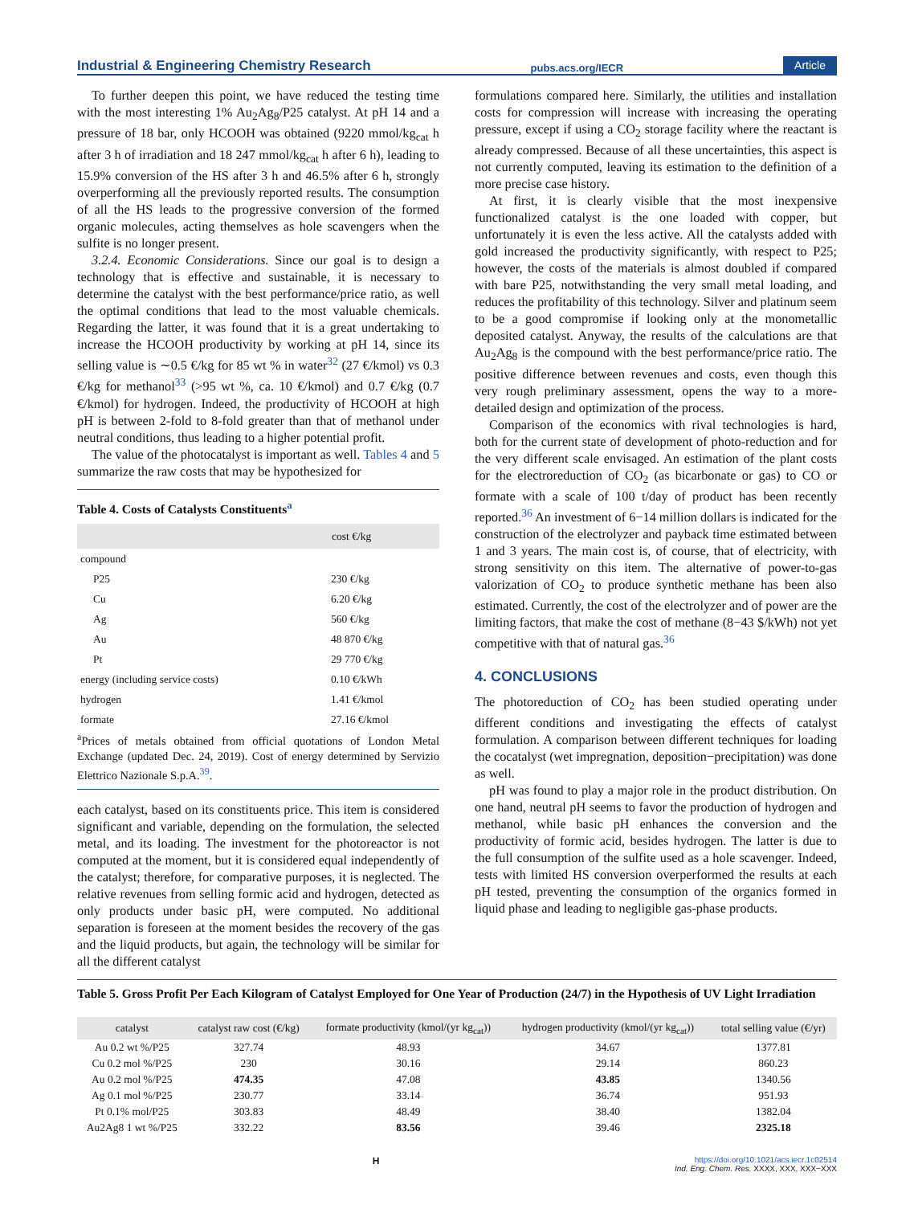Industrial & Engineering Chemistry Research pubs.acs.org/IECR Article
To further deepen this point, we have reduced the testing time with the most interesting 1% Au<sub>2</sub>Ag<sub>8</sub>/P25 catalyst. At pH 14 and a pressure of 18 bar, only HCOOH was obtained (9220 mmol/kg<sub>cat</sub> h after 3 h of irradiation and 18 247 mmol/kg<sub>cat</sub> h after 6 h), leading to 15.9% conversion of the HS after 3 h and 46.5% after 6 h, strongly overperforming all the previously reported results. The consumption of all the HS leads to the progressive conversion of the formed organic molecules, acting themselves as hole scavengers when the sulfite is no longer present.
3.2.4. Economic Considerations. Since our goal is to design a technology that is effective and sustainable, it is necessary to determine the catalyst with the best performance/price ratio, as well the optimal conditions that lead to the most valuable chemicals. Regarding the latter, it was found that it is a great undertaking to increase the HCOOH productivity by working at pH 14, since its selling value is ∼0.5 €/kg for 85 wt % in water<sup>32</sup> (27 €/kmol) vs 0.3 €/kg for methanol<sup>33</sup> (>95 wt %, ca. 10 €/kmol) and 0.7 €/kg (0.7 €/kmol) for hydrogen. Indeed, the productivity of HCOOH at high pH is between 2-fold to 8-fold greater than that of methanol under neutral conditions, thus leading to a higher potential profit.
The value of the photocatalyst is important as well. Tables 4 and 5 summarize the raw costs that may be hypothesized for
Table 4. Costs of Catalysts Constituents<sup>a</sup>
| | cost €/kg |
| --- | --- |
| compound | |
| P25 | 230 €/kg |
| Cu | 6.20 €/kg |
| Ag | 560 €/kg |
| Au | 48 870 €/kg |
| Pt | 29 770 €/kg |
| energy (including service costs) | 0.10 €/kWh |
| hydrogen | 1.41 €/kmol |
| formate | 27.16 €/kmol |
<sup>a</sup> Prices of metals obtained from official quotations of London Metal Exchange (updated Dec. 24, 2019). Cost of energy determined by Servizio Elettrico Nazionale S.p.A.<sup>39</sup>.
each catalyst, based on its constituents price. This item is considered significant and variable, depending on the formulation, the selected metal, and its loading. The investment for the photoreactor is not computed at the moment, but it is considered equal independently of the catalyst; therefore, for comparative purposes, it is neglected. The relative revenues from selling formic acid and hydrogen, detected as only products under basic pH, were computed. No additional separation is foreseen at the moment besides the recovery of the gas and the liquid products, but again, the technology will be similar for all the different catalyst
formulations compared here. Similarly, the utilities and installation costs for compression will increase with increasing the operating pressure, except if using a CO<sub>2</sub> storage facility where the reactant is already compressed. Because of all these uncertainties, this aspect is not currently computed, leaving its estimation to the definition of a more precise case history.
At first, it is clearly visible that the most inexpensive functionalized catalyst is the one loaded with copper, but unfortunately it is even the less active. All the catalysts added with gold increased the productivity significantly, with respect to P25; however, the costs of the materials is almost doubled if compared with bare P25, notwithstanding the very small metal loading, and reduces the profitability of this technology. Silver and platinum seem to be a good compromise if looking only at the monometallic deposited catalyst. Anyway, the results of the calculations are that Au<sub>2</sub>Ag<sub>8</sub> is the compound with the best performance/price ratio. The positive difference between revenues and costs, even though this very rough preliminary assessment, opens the way to a more-detailed design and optimization of the process.
Comparison of the economics with rival technologies is hard, both for the current state of development of photo-reduction and for the very different scale envisaged. An estimation of the plant costs for the electroreduction of CO<sub>2</sub> (as bicarbonate or gas) to CO or formate with a scale of 100 t/day of product has been recently reported.<sup>36</sup> An investment of 6−14 million dollars is indicated for the construction of the electrolyzer and payback time estimated between 1 and 3 years. The main cost is, of course, that of electricity, with strong sensitivity on this item. The alternative of power-to-gas valorization of CO<sub>2</sub> to produce synthetic methane has been also estimated. Currently, the cost of the electrolyzer and of power are the limiting factors, that make the cost of methane (8−43 $/kWh) not yet competitive with that of natural gas.<sup>36</sup>
4. CONCLUSIONS
The photoreduction of CO<sub>2</sub> has been studied operating under different conditions and investigating the effects of catalyst formulation. A comparison between different techniques for loading the cocatalyst (wet impregnation, deposition−precipitation) was done as well.
pH was found to play a major role in the product distribution. On one hand, neutral pH seems to favor the production of hydrogen and methanol, while basic pH enhances the conversion and the productivity of formic acid, besides hydrogen. The latter is due to the full consumption of the sulfite used as a hole scavenger. Indeed, tests with limited HS conversion overperformed the results at each pH tested, preventing the consumption of the organics formed in liquid phase and leading to negligible gas-phase products.
Table 5. Gross Profit Per Each Kilogram of Catalyst Employed for One Year of Production (24/7) in the Hypothesis of UV Light Irradiation
| catalyst | catalyst raw cost (€/kg) | formate productivity (kmol/(yr kg<sub>cat</sub>)) | hydrogen productivity (kmol/(yr kg<sub>cat</sub>)) | total selling value (€/yr) |
| --- | --- | --- | --- | --- |
| Au 0.2 wt %/P25 | 327.74 | 48.93 | 34.67 | 1377.81 |
| Cu 0.2 mol %/P25 | 230 | 30.16 | 29.14 | 860.23 |
| Au 0.2 mol %/P25 | 474.35 | 47.08 | 43.85 | 1340.56 |
| Ag 0.1 mol %/P25 | 230.77 | 33.14 | 36.74 | 951.93 |
| Pt 0.1% mol/P25 | 303.83 | 48.49 | 38.40 | 1382.04 |
| Au2Ag8 1 wt %/P25 | 332.22 | 83.56 | 39.46 | 2325.18 |
Hhttps://doi.org/10.1021/acs.iecr.1c02514
Ind. Eng. Chem. Res. XXXX, XXX, XXX−XXX